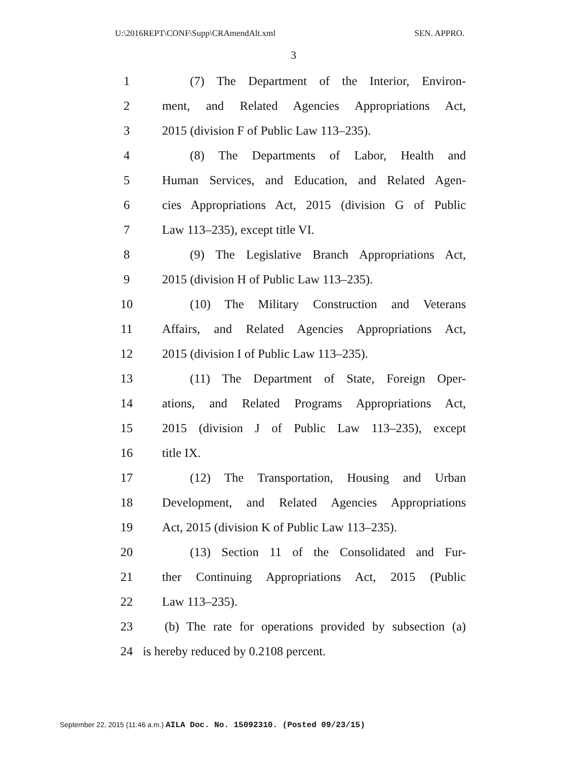U:\2016REPT\CONF\Supp\CRAmendAlt.xml SEN. APPRO.
3
1 (7) The Department of the Interior, Environ-
2 ment, and Related Agencies Appropriations Act,
3 2015 (division F of Public Law 113–235).
4 (8) The Departments of Labor, Health and
5 Human Services, and Education, and Related Agen-
6 cies Appropriations Act, 2015 (division G of Public
7 Law 113–235), except title VI.
8 (9) The Legislative Branch Appropriations Act,
9 2015 (division H of Public Law 113–235).
10 (10) The Military Construction and Veterans
11 Affairs, and Related Agencies Appropriations Act,
12 2015 (division I of Public Law 113–235).
13 (11) The Department of State, Foreign Oper-
14 ations, and Related Programs Appropriations Act,
15 2015 (division J of Public Law 113–235), except
16 title IX.
17 (12) The Transportation, Housing and Urban
18 Development, and Related Agencies Appropriations
19 Act, 2015 (division K of Public Law 113–235).
20 (13) Section 11 of the Consolidated and Fur-
21 ther Continuing Appropriations Act, 2015 (Public
22 Law 113–235).
23 (b) The rate for operations provided by subsection (a)
24 is hereby reduced by 0.2108 percent.
September 22, 2015 (11:46 a.m.) AILA Doc. No. 15092310. (Posted 09/23/15)